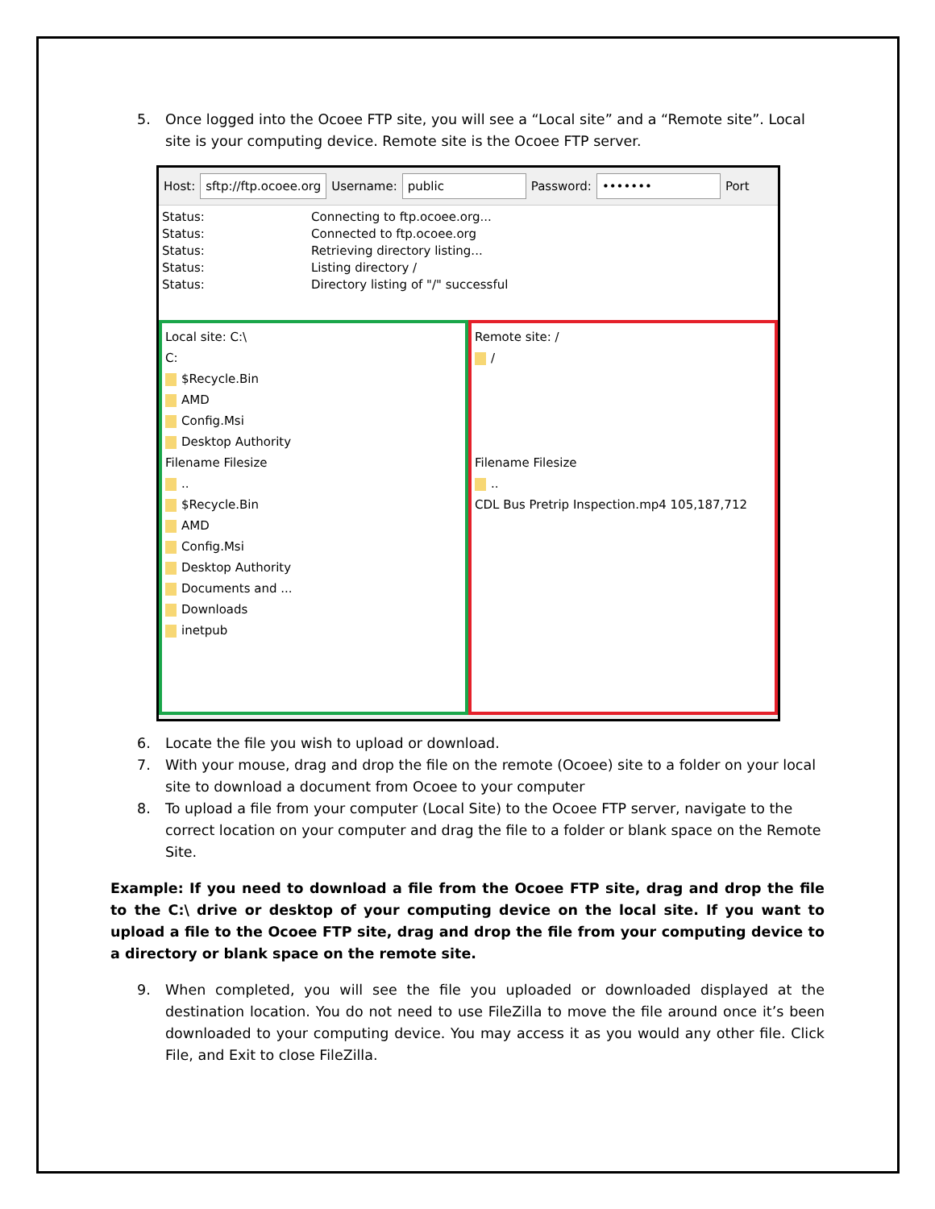5. Once logged into the Ocoee FTP site, you will see a “Local site” and a “Remote site”. Local site is your computing device. Remote site is the Ocoee FTP server.
Host: sftp://ftp.ocoee.org Username: public Password: ••••••• Port
Status: Connecting to ftp.ocoee.org...
Status: Connected to ftp.ocoee.org
Status: Retrieving directory listing...
Status: Listing directory /
Status: Directory listing of "/" successful
Local site: C:\
C:
$Recycle.Bin
AMD
Config.Msi
Desktop Authority
Filename Filesize
..
$Recycle.Bin
AMD
Config.Msi
Desktop Authority
Documents and ...
Downloads
inetpub
Remote site: /
/
Filename Filesize
..
CDL Bus Pretrip Inspection.mp4 105,187,712
6. Locate the file you wish to upload or download.
7. With your mouse, drag and drop the file on the remote (Ocoee) site to a folder on your local site to download a document from Ocoee to your computer
8. To upload a file from your computer (Local Site) to the Ocoee FTP server, navigate to the correct location on your computer and drag the file to a folder or blank space on the Remote Site.
Example: If you need to download a file from the Ocoee FTP site, drag and drop the file to the C:\ drive or desktop of your computing device on the local site. If you want to upload a file to the Ocoee FTP site, drag and drop the file from your computing device to a directory or blank space on the remote site.
9. When completed, you will see the file you uploaded or downloaded displayed at the destination location. You do not need to use FileZilla to move the file around once it’s been downloaded to your computing device. You may access it as you would any other file. Click File, and Exit to close FileZilla.